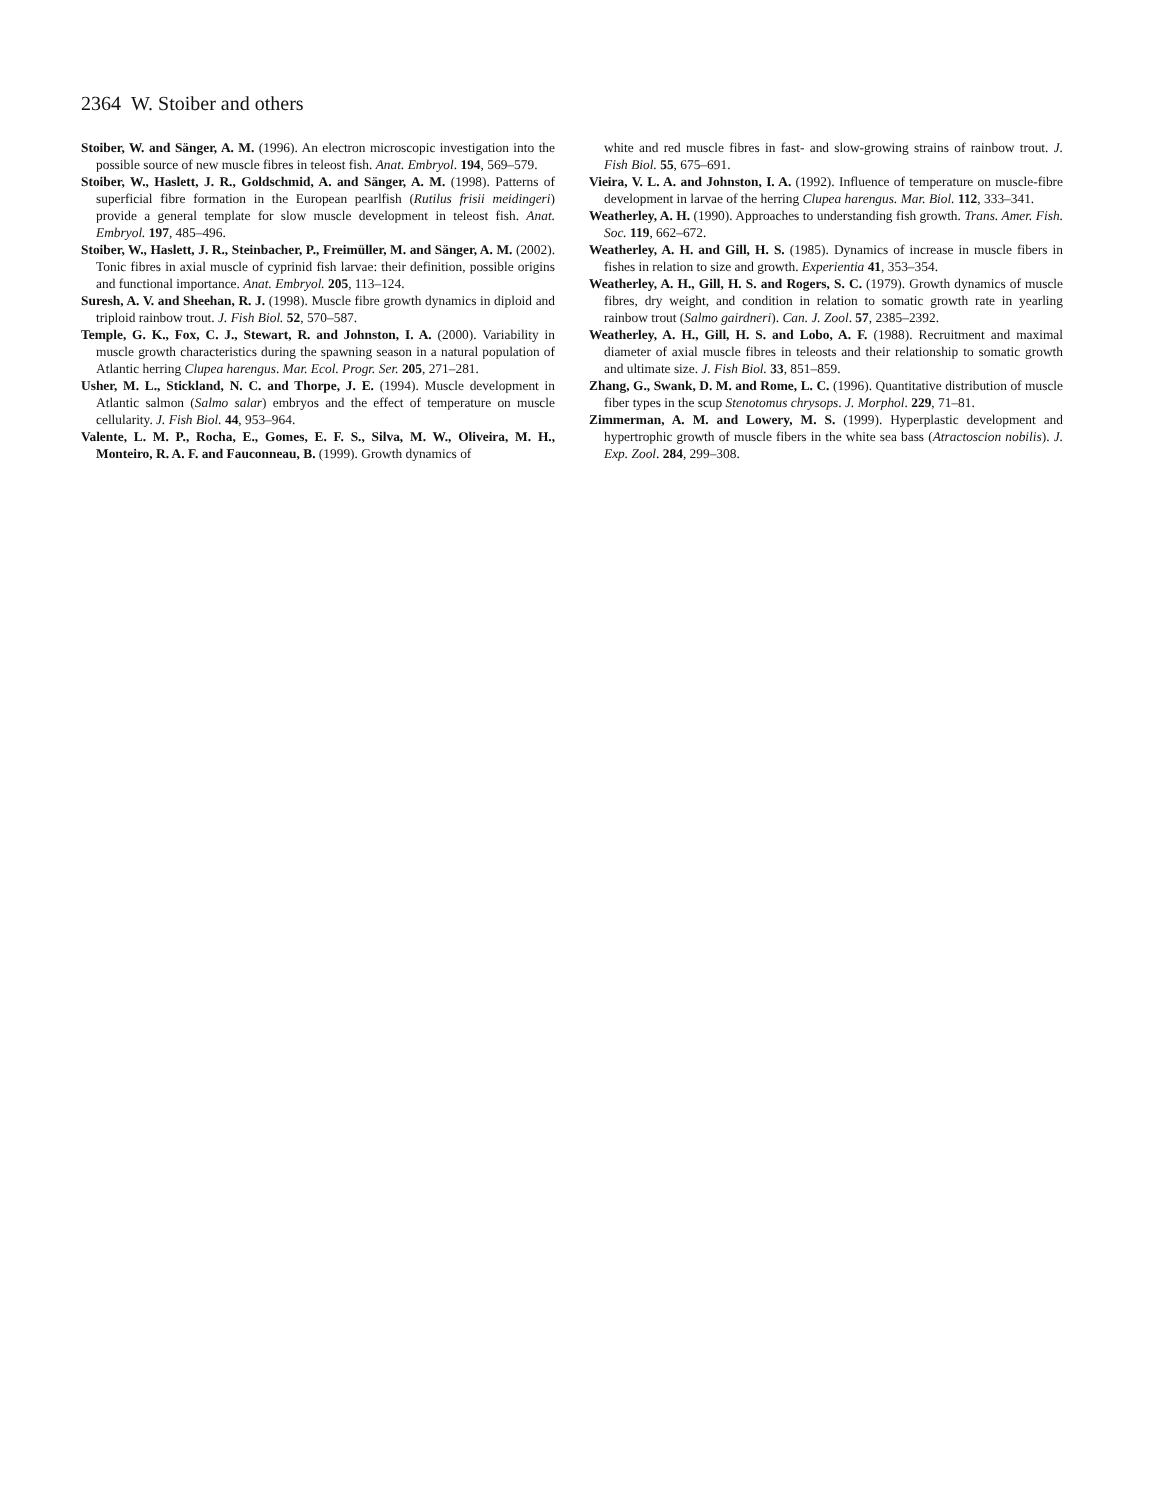2364 W. Stoiber and others
Stoiber, W. and Sänger, A. M. (1996). An electron microscopic investigation into the possible source of new muscle fibres in teleost fish. Anat. Embryol. 194, 569–579.
Stoiber, W., Haslett, J. R., Goldschmid, A. and Sänger, A. M. (1998). Patterns of superficial fibre formation in the European pearlfish (Rutilus frisii meidingeri) provide a general template for slow muscle development in teleost fish. Anat. Embryol. 197, 485–496.
Stoiber, W., Haslett, J. R., Steinbacher, P., Freimüller, M. and Sänger, A. M. (2002). Tonic fibres in axial muscle of cyprinid fish larvae: their definition, possible origins and functional importance. Anat. Embryol. 205, 113–124.
Suresh, A. V. and Sheehan, R. J. (1998). Muscle fibre growth dynamics in diploid and triploid rainbow trout. J. Fish Biol. 52, 570–587.
Temple, G. K., Fox, C. J., Stewart, R. and Johnston, I. A. (2000). Variability in muscle growth characteristics during the spawning season in a natural population of Atlantic herring Clupea harengus. Mar. Ecol. Progr. Ser. 205, 271–281.
Usher, M. L., Stickland, N. C. and Thorpe, J. E. (1994). Muscle development in Atlantic salmon (Salmo salar) embryos and the effect of temperature on muscle cellularity. J. Fish Biol. 44, 953–964.
Valente, L. M. P., Rocha, E., Gomes, E. F. S., Silva, M. W., Oliveira, M. H., Monteiro, R. A. F. and Fauconneau, B. (1999). Growth dynamics of
white and red muscle fibres in fast- and slow-growing strains of rainbow trout. J. Fish Biol. 55, 675–691.
Vieira, V. L. A. and Johnston, I. A. (1992). Influence of temperature on muscle-fibre development in larvae of the herring Clupea harengus. Mar. Biol. 112, 333–341.
Weatherley, A. H. (1990). Approaches to understanding fish growth. Trans. Amer. Fish. Soc. 119, 662–672.
Weatherley, A. H. and Gill, H. S. (1985). Dynamics of increase in muscle fibers in fishes in relation to size and growth. Experientia 41, 353–354.
Weatherley, A. H., Gill, H. S. and Rogers, S. C. (1979). Growth dynamics of muscle fibres, dry weight, and condition in relation to somatic growth rate in yearling rainbow trout (Salmo gairdneri). Can. J. Zool. 57, 2385–2392.
Weatherley, A. H., Gill, H. S. and Lobo, A. F. (1988). Recruitment and maximal diameter of axial muscle fibres in teleosts and their relationship to somatic growth and ultimate size. J. Fish Biol. 33, 851–859.
Zhang, G., Swank, D. M. and Rome, L. C. (1996). Quantitative distribution of muscle fiber types in the scup Stenotomus chrysops. J. Morphol. 229, 71–81.
Zimmerman, A. M. and Lowery, M. S. (1999). Hyperplastic development and hypertrophic growth of muscle fibers in the white sea bass (Atractoscion nobilis). J. Exp. Zool. 284, 299–308.